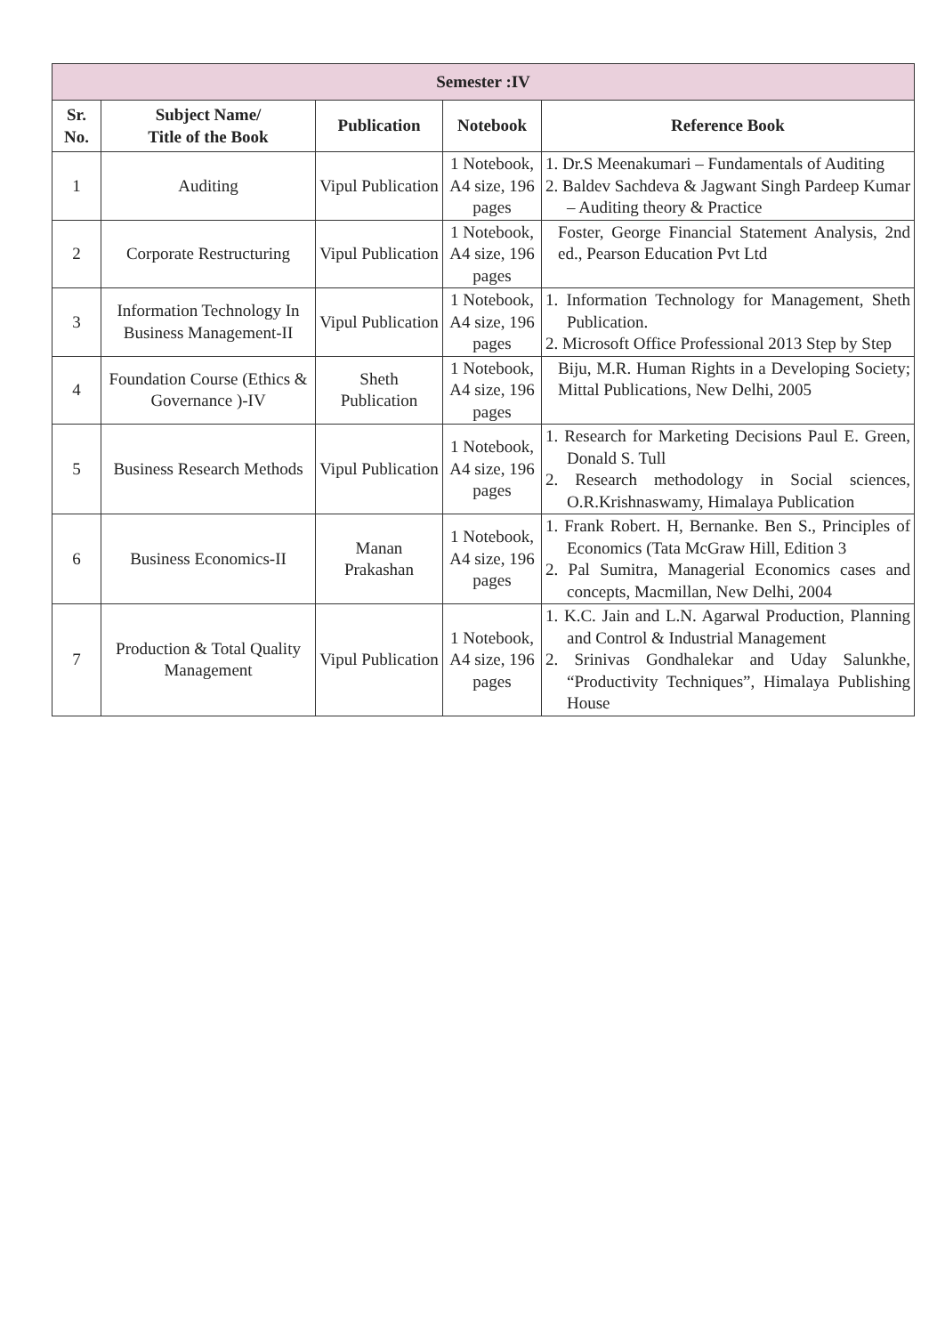| Semester :IV | | | | |
| --- | --- | --- | --- | --- |
| Sr. No. | Subject Name/ Title of the Book | Publication | Notebook | Reference Book |
| 1 | Auditing | Vipul Publication | 1 Notebook, A4 size, 196 pages | 1. Dr.S Meenakumari – Fundamentals of Auditing 2. Baldev Sachdeva & Jagwant Singh Pardeep Kumar – Auditing theory & Practice |
| 2 | Corporate Restructuring | Vipul Publication | 1 Notebook, A4 size, 196 pages | Foster, George Financial Statement Analysis, 2nd ed., Pearson Education Pvt Ltd |
| 3 | Information Technology In Business Management-II | Vipul Publication | 1 Notebook, A4 size, 196 pages | 1. Information Technology for Management, Sheth Publication. 2. Microsoft Office Professional 2013 Step by Step |
| 4 | Foundation Course (Ethics & Governance )-IV | Sheth Publication | 1 Notebook, A4 size, 196 pages | Biju, M.R. Human Rights in a Developing Society; Mittal Publications, New Delhi, 2005 |
| 5 | Business Research Methods | Vipul Publication | 1 Notebook, A4 size, 196 pages | 1. Research for Marketing Decisions Paul E. Green, Donald S. Tull 2. Research methodology in Social sciences, O.R.Krishnaswamy, Himalaya Publication |
| 6 | Business Economics-II | Manan Prakashan | 1 Notebook, A4 size, 196 pages | 1. Frank Robert. H, Bernanke. Ben S., Principles of Economics (Tata McGraw Hill, Edition 3 2. Pal Sumitra, Managerial Economics cases and concepts, Macmillan, New Delhi, 2004 |
| 7 | Production & Total Quality Management | Vipul Publication | 1 Notebook, A4 size, 196 pages | 1. K.C. Jain and L.N. Agarwal Production, Planning and Control & Industrial Management 2. Srinivas Gondhalekar and Uday Salunkhe, “Productivity Techniques”, Himalaya Publishing House |